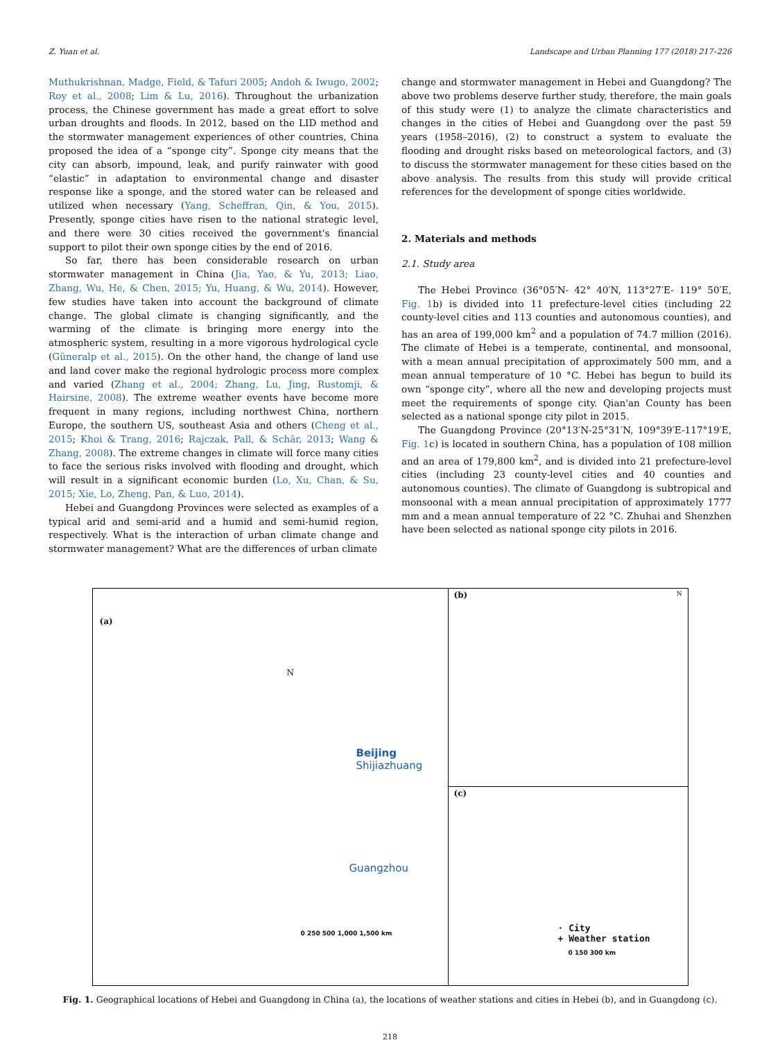Z. Yuan et al. Landscape and Urban Planning 177 (2018) 217–226
Muthukrishnan, Madge, Field, & Tafuri 2005; Andoh & Iwugo, 2002; Roy et al., 2008; Lim & Lu, 2016). Throughout the urbanization process, the Chinese government has made a great effort to solve urban droughts and floods. In 2012, based on the LID method and the stormwater management experiences of other countries, China proposed the idea of a “sponge city”. Sponge city means that the city can absorb, impound, leak, and purify rainwater with good “elastic” in adaptation to environmental change and disaster response like a sponge, and the stored water can be released and utilized when necessary (Yang, Scheffran, Qin, & You, 2015). Presently, sponge cities have risen to the national strategic level, and there were 30 cities received the government's financial support to pilot their own sponge cities by the end of 2016.
So far, there has been considerable research on urban stormwater management in China (Jia, Yao, & Yu, 2013; Liao, Zhang, Wu, He, & Chen, 2015; Yu, Huang, & Wu, 2014). However, few studies have taken into account the background of climate change. The global climate is changing significantly, and the warming of the climate is bringing more energy into the atmospheric system, resulting in a more vigorous hydrological cycle (Güneralp et al., 2015). On the other hand, the change of land use and land cover make the regional hydrologic process more complex and varied (Zhang et al., 2004; Zhang, Lu, Jing, Rustomji, & Hairsine, 2008). The extreme weather events have become more frequent in many regions, including northwest China, northern Europe, the southern US, southeast Asia and others (Cheng et al., 2015; Khoi & Trang, 2016; Rajczak, Pall, & Schär, 2013; Wang & Zhang, 2008). The extreme changes in climate will force many cities to face the serious risks involved with flooding and drought, which will result in a significant economic burden (Lo, Xu, Chan, & Su, 2015; Xie, Lo, Zheng, Pan, & Luo, 2014).
Hebei and Guangdong Provinces were selected as examples of a typical arid and semi-arid and a humid and semi-humid region, respectively. What is the interaction of urban climate change and stormwater management? What are the differences of urban climate
change and stormwater management in Hebei and Guangdong? The above two problems deserve further study, therefore, the main goals of this study were (1) to analyze the climate characteristics and changes in the cities of Hebei and Guangdong over the past 59 years (1958–2016), (2) to construct a system to evaluate the flooding and drought risks based on meteorological factors, and (3) to discuss the stormwater management for these cities based on the above analysis. The results from this study will provide critical references for the development of sponge cities worldwide.
2. Materials and methods
2.1. Study area
The Hebei Province (36°05′N- 42° 40′N, 113°27′E- 119° 50′E, Fig. 1b) is divided into 11 prefecture-level cities (including 22 county-level cities and 113 counties and autonomous counties), and has an area of 199,000 km<sup>2</sup> and a population of 74.7 million (2016). The climate of Hebei is a temperate, continental, and monsoonal, with a mean annual precipitation of approximately 500 mm, and a mean annual temperature of 10 °C. Hebei has begun to build its own “sponge city”, where all the new and developing projects must meet the requirements of sponge city. Qian'an County has been selected as a national sponge city pilot in 2015.
The Guangdong Province (20°13′N-25°31′N, 109°39′E-117°19′E, Fig. 1c) is located in southern China, has a population of 108 million and an area of 179,800 km<sup>2</sup>, and is divided into 21 prefecture-level cities (including 23 county-level cities and 40 counties and autonomous counties). The climate of Guangdong is subtropical and monsoonal with a mean annual precipitation of approximately 1777 mm and a mean annual temperature of 22 °C. Zhuhai and Shenzhen have been selected as national sponge city pilots in 2016.
(a)
N
Beijing
Shijiazhuang
Guangzhou
0 250 500 1,000 1,500 km
(b) N
(c)
· City
+ Weather station
0 150 300 km
Fig. 1. Geographical locations of Hebei and Guangdong in China (a), the locations of weather stations and cities in Hebei (b), and in Guangdong (c).
218